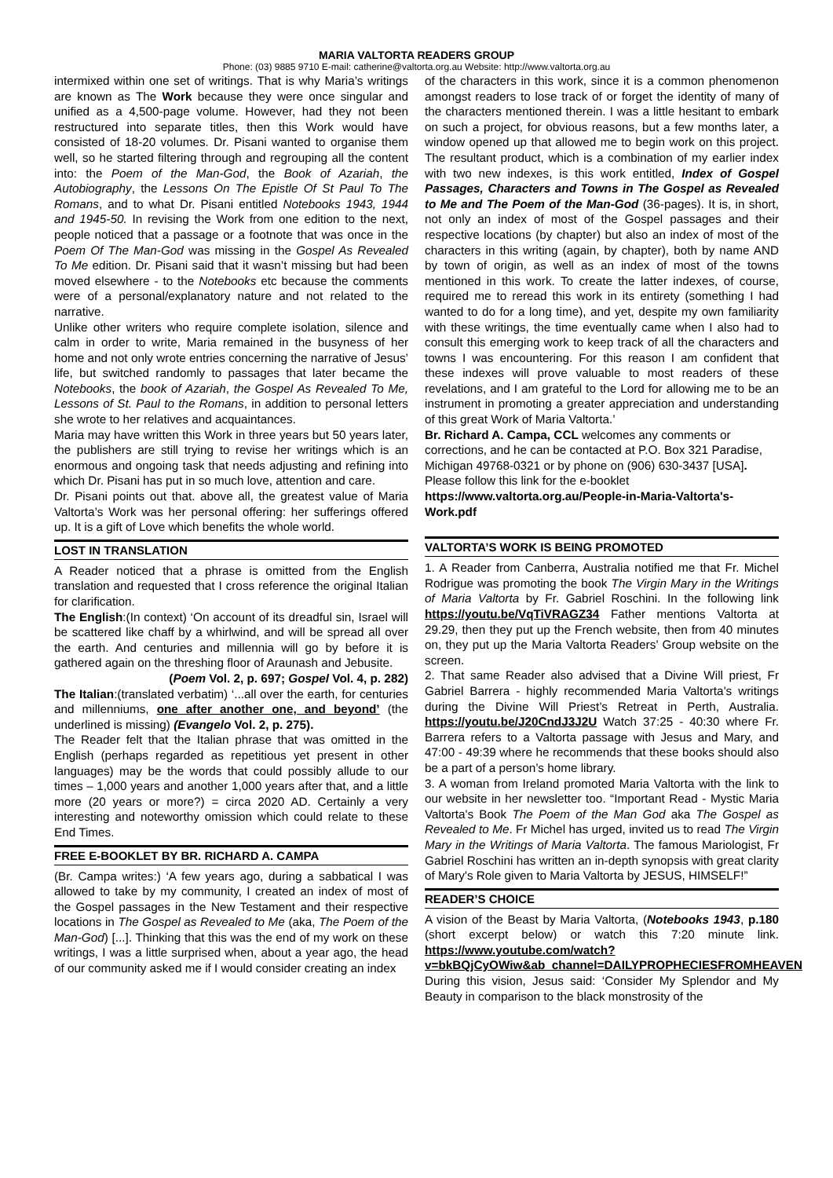MARIA VALTORTA READERS GROUP
Phone: (03) 9885 9710 E-mail: catherine@valtorta.org.au Website: http://www.valtorta.org.au
intermixed within one set of writings. That is why Maria’s writings are known as The Work because they were once singular and unified as a 4,500-page volume. However, had they not been restructured into separate titles, then this Work would have consisted of 18-20 volumes. Dr. Pisani wanted to organise them well, so he started filtering through and regrouping all the content into: the Poem of the Man-God, the Book of Azariah, the Autobiography, the Lessons On The Epistle Of St Paul To The Romans, and to what Dr. Pisani entitled Notebooks 1943, 1944 and 1945-50. In revising the Work from one edition to the next, people noticed that a passage or a footnote that was once in the Poem Of The Man-God was missing in the Gospel As Revealed To Me edition. Dr. Pisani said that it wasn’t missing but had been moved elsewhere - to the Notebooks etc because the comments were of a personal/explanatory nature and not related to the narrative.
Unlike other writers who require complete isolation, silence and calm in order to write, Maria remained in the busyness of her home and not only wrote entries concerning the narrative of Jesus’ life, but switched randomly to passages that later became the Notebooks, the book of Azariah, the Gospel As Revealed To Me, Lessons of St. Paul to the Romans, in addition to personal letters she wrote to her relatives and acquaintances.
Maria may have written this Work in three years but 50 years later, the publishers are still trying to revise her writings which is an enormous and ongoing task that needs adjusting and refining into which Dr. Pisani has put in so much love, attention and care.
Dr. Pisani points out that. above all, the greatest value of Maria Valtorta’s Work was her personal offering: her sufferings offered up. It is a gift of Love which benefits the whole world.
LOST IN TRANSLATION
A Reader noticed that a phrase is omitted from the English translation and requested that I cross reference the original Italian for clarification.
The English:(In context) ‘On account of its dreadful sin, Israel will be scattered like chaff by a whirlwind, and will be spread all over the earth. And centuries and millennia will go by before it is gathered again on the threshing floor of Araunash and Jebusite.
(Poem Vol. 2, p. 697; Gospel Vol. 4, p. 282)
The Italian:(translated verbatim) ‘...all over the earth, for centuries and millenniums, one after another one, and beyond’ (the underlined is missing) (Evangelo Vol. 2, p. 275).
The Reader felt that the Italian phrase that was omitted in the English (perhaps regarded as repetitious yet present in other languages) may be the words that could possibly allude to our times – 1,000 years and another 1,000 years after that, and a little more (20 years or more?) = circa 2020 AD. Certainly a very interesting and noteworthy omission which could relate to these End Times.
FREE E-BOOKLET BY BR. RICHARD A. CAMPA
(Br. Campa writes:) ‘A few years ago, during a sabbatical I was allowed to take by my community, I created an index of most of the Gospel passages in the New Testament and their respective locations in The Gospel as Revealed to Me (aka, The Poem of the Man-God) [...]. Thinking that this was the end of my work on these writings, I was a little surprised when, about a year ago, the head of our community asked me if I would consider creating an index
of the characters in this work, since it is a common phenomenon amongst readers to lose track of or forget the identity of many of the characters mentioned therein. I was a little hesitant to embark on such a project, for obvious reasons, but a few months later, a window opened up that allowed me to begin work on this project. The resultant product, which is a combination of my earlier index with two new indexes, is this work entitled, Index of Gospel Passages, Characters and Towns in The Gospel as Revealed to Me and The Poem of the Man-God (36-pages). It is, in short, not only an index of most of the Gospel passages and their respective locations (by chapter) but also an index of most of the characters in this writing (again, by chapter), both by name AND by town of origin, as well as an index of most of the towns mentioned in this work. To create the latter indexes, of course, required me to reread this work in its entirety (something I had wanted to do for a long time), and yet, despite my own familiarity with these writings, the time eventually came when I also had to consult this emerging work to keep track of all the characters and towns I was encountering. For this reason I am confident that these indexes will prove valuable to most readers of these revelations, and I am grateful to the Lord for allowing me to be an instrument in promoting a greater appreciation and understanding of this great Work of Maria Valtorta.’
Br. Richard A. Campa, CCL welcomes any comments or corrections, and he can be contacted at P.O. Box 321 Paradise, Michigan 49768-0321 or by phone on (906) 630-3437 [USA]. Please follow this link for the e-booklet https://www.valtorta.org.au/People-in-Maria-Valtorta's-Work.pdf
VALTORTA’S WORK IS BEING PROMOTED
1. A Reader from Canberra, Australia notified me that Fr. Michel Rodrigue was promoting the book The Virgin Mary in the Writings of Maria Valtorta by Fr. Gabriel Roschini. In the following link https://youtu.be/VqTiVRAGZ34 Father mentions Valtorta at 29.29, then they put up the French website, then from 40 minutes on, they put up the Maria Valtorta Readers’ Group website on the screen.
2. That same Reader also advised that a Divine Will priest, Fr Gabriel Barrera - highly recommended Maria Valtorta's writings during the Divine Will Priest’s Retreat in Perth, Australia. https://youtu.be/J20CndJ3J2U Watch 37:25 - 40:30 where Fr. Barrera refers to a Valtorta passage with Jesus and Mary, and 47:00 - 49:39 where he recommends that these books should also be a part of a person’s home library.
3. A woman from Ireland promoted Maria Valtorta with the link to our website in her newsletter too. “Important Read - Mystic Maria Valtorta's Book The Poem of the Man God aka The Gospel as Revealed to Me. Fr Michel has urged, invited us to read The Virgin Mary in the Writings of Maria Valtorta. The famous Mariologist, Fr Gabriel Roschini has written an in-depth synopsis with great clarity of Mary's Role given to Maria Valtorta by JESUS, HIMSELF!”
READER’S CHOICE
A vision of the Beast by Maria Valtorta, (Notebooks 1943, p.180 (short excerpt below) or watch this 7:20 minute link. https://www.youtube.com/watch?v=bkBQjCyOWiw&ab_channel=DAILYPROPHECIESFROMHEAVEN
During this vision, Jesus said: ‘Consider My Splendor and My Beauty in comparison to the black monstrosity of the